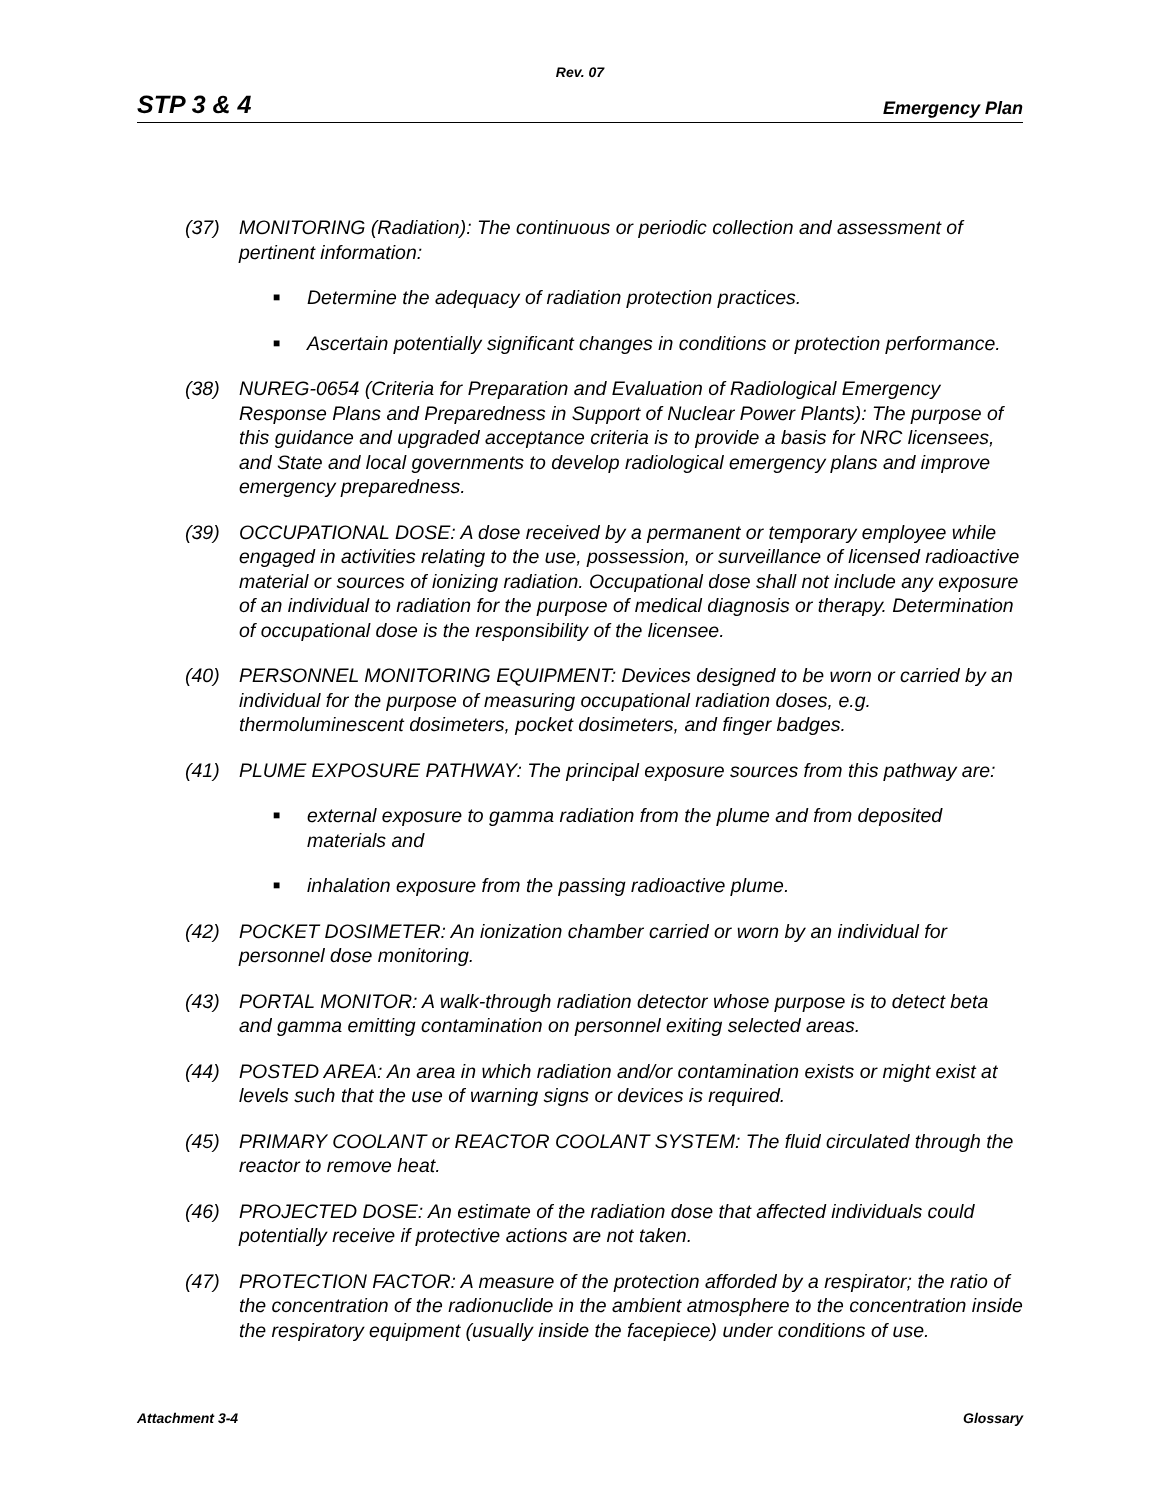Rev. 07
STP 3 & 4 Emergency Plan
(37) MONITORING (Radiation): The continuous or periodic collection and assessment of pertinent information:
■ Determine the adequacy of radiation protection practices.
■ Ascertain potentially significant changes in conditions or protection performance.
(38) NUREG-0654 (Criteria for Preparation and Evaluation of Radiological Emergency Response Plans and Preparedness in Support of Nuclear Power Plants): The purpose of this guidance and upgraded acceptance criteria is to provide a basis for NRC licensees, and State and local governments to develop radiological emergency plans and improve emergency preparedness.
(39) OCCUPATIONAL DOSE: A dose received by a permanent or temporary employee while engaged in activities relating to the use, possession, or surveillance of licensed radioactive material or sources of ionizing radiation. Occupational dose shall not include any exposure of an individual to radiation for the purpose of medical diagnosis or therapy. Determination of occupational dose is the responsibility of the licensee.
(40) PERSONNEL MONITORING EQUIPMENT: Devices designed to be worn or carried by an individual for the purpose of measuring occupational radiation doses, e.g. thermoluminescent dosimeters, pocket dosimeters, and finger badges.
(41) PLUME EXPOSURE PATHWAY: The principal exposure sources from this pathway are:
■ external exposure to gamma radiation from the plume and from deposited materials and
■ inhalation exposure from the passing radioactive plume.
(42) POCKET DOSIMETER: An ionization chamber carried or worn by an individual for personnel dose monitoring.
(43) PORTAL MONITOR: A walk-through radiation detector whose purpose is to detect beta and gamma emitting contamination on personnel exiting selected areas.
(44) POSTED AREA: An area in which radiation and/or contamination exists or might exist at levels such that the use of warning signs or devices is required.
(45) PRIMARY COOLANT or REACTOR COOLANT SYSTEM: The fluid circulated through the reactor to remove heat.
(46) PROJECTED DOSE: An estimate of the radiation dose that affected individuals could potentially receive if protective actions are not taken.
(47) PROTECTION FACTOR: A measure of the protection afforded by a respirator; the ratio of the concentration of the radionuclide in the ambient atmosphere to the concentration inside the respiratory equipment (usually inside the facepiece) under conditions of use.
Attachment 3-4 Glossary